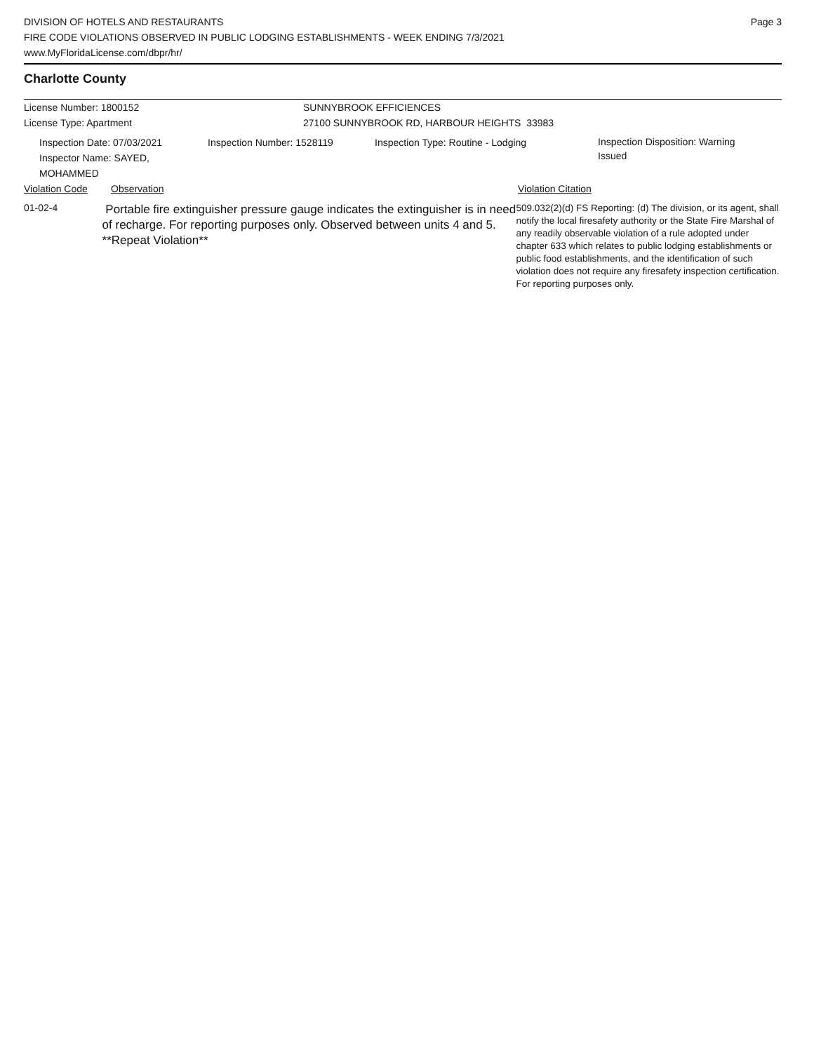DIVISION OF HOTELS AND RESTAURANTS
FIRE CODE VIOLATIONS OBSERVED IN PUBLIC LODGING ESTABLISHMENTS - WEEK ENDING 7/3/2021
www.MyFloridaLicense.com/dbpr/hr/
Page 3
Charlotte County
License Number: 1800152 SUNNYBROOK EFFICIENCES
License Type: Apartment 27100 SUNNYBROOK RD, HARBOUR HEIGHTS 33983
Inspection Date: 07/03/2021
Inspector Name: SAYED, MOHAMMED
Inspection Number: 1528119 Inspection Type: Routine - Lodging
Inspection Disposition: Warning Issued
Violation Code Observation Violation Citation
01-02-4
Portable fire extinguisher pressure gauge indicates the extinguisher is in need of recharge. For reporting purposes only. Observed between units 4 and 5. **Repeat Violation**
509.032(2)(d) FS Reporting: (d) The division, or its agent, shall notify the local firesafety authority or the State Fire Marshal of any readily observable violation of a rule adopted under chapter 633 which relates to public lodging establishments or public food establishments, and the identification of such violation does not require any firesafety inspection certification. For reporting purposes only.